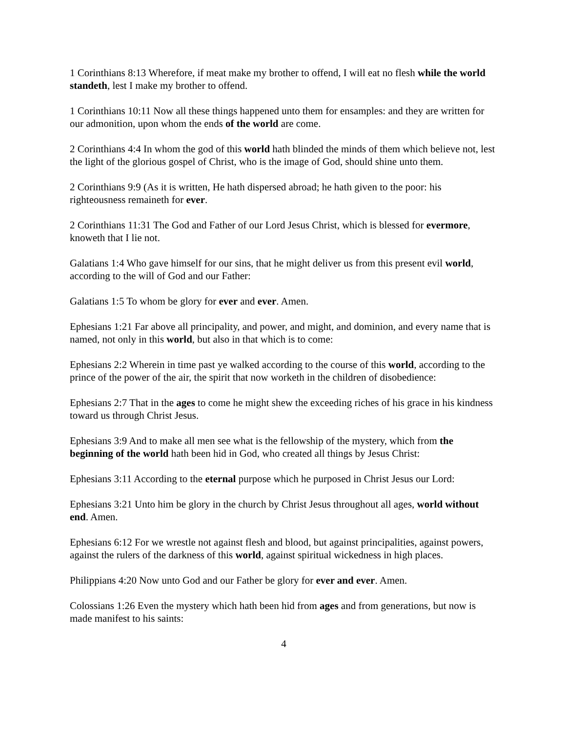1 Corinthians 8:13 Wherefore, if meat make my brother to offend, I will eat no flesh while the world standeth, lest I make my brother to offend.
1 Corinthians 10:11 Now all these things happened unto them for ensamples: and they are written for our admonition, upon whom the ends of the world are come.
2 Corinthians 4:4 In whom the god of this world hath blinded the minds of them which believe not, lest the light of the glorious gospel of Christ, who is the image of God, should shine unto them.
2 Corinthians 9:9 (As it is written, He hath dispersed abroad; he hath given to the poor: his righteousness remaineth for ever.
2 Corinthians 11:31 The God and Father of our Lord Jesus Christ, which is blessed for evermore, knoweth that I lie not.
Galatians 1:4 Who gave himself for our sins, that he might deliver us from this present evil world, according to the will of God and our Father:
Galatians 1:5 To whom be glory for ever and ever. Amen.
Ephesians 1:21 Far above all principality, and power, and might, and dominion, and every name that is named, not only in this world, but also in that which is to come:
Ephesians 2:2 Wherein in time past ye walked according to the course of this world, according to the prince of the power of the air, the spirit that now worketh in the children of disobedience:
Ephesians 2:7 That in the ages to come he might shew the exceeding riches of his grace in his kindness toward us through Christ Jesus.
Ephesians 3:9 And to make all men see what is the fellowship of the mystery, which from the beginning of the world hath been hid in God, who created all things by Jesus Christ:
Ephesians 3:11 According to the eternal purpose which he purposed in Christ Jesus our Lord:
Ephesians 3:21 Unto him be glory in the church by Christ Jesus throughout all ages, world without end. Amen.
Ephesians 6:12 For we wrestle not against flesh and blood, but against principalities, against powers, against the rulers of the darkness of this world, against spiritual wickedness in high places.
Philippians 4:20 Now unto God and our Father be glory for ever and ever. Amen.
Colossians 1:26 Even the mystery which hath been hid from ages and from generations, but now is made manifest to his saints:
4